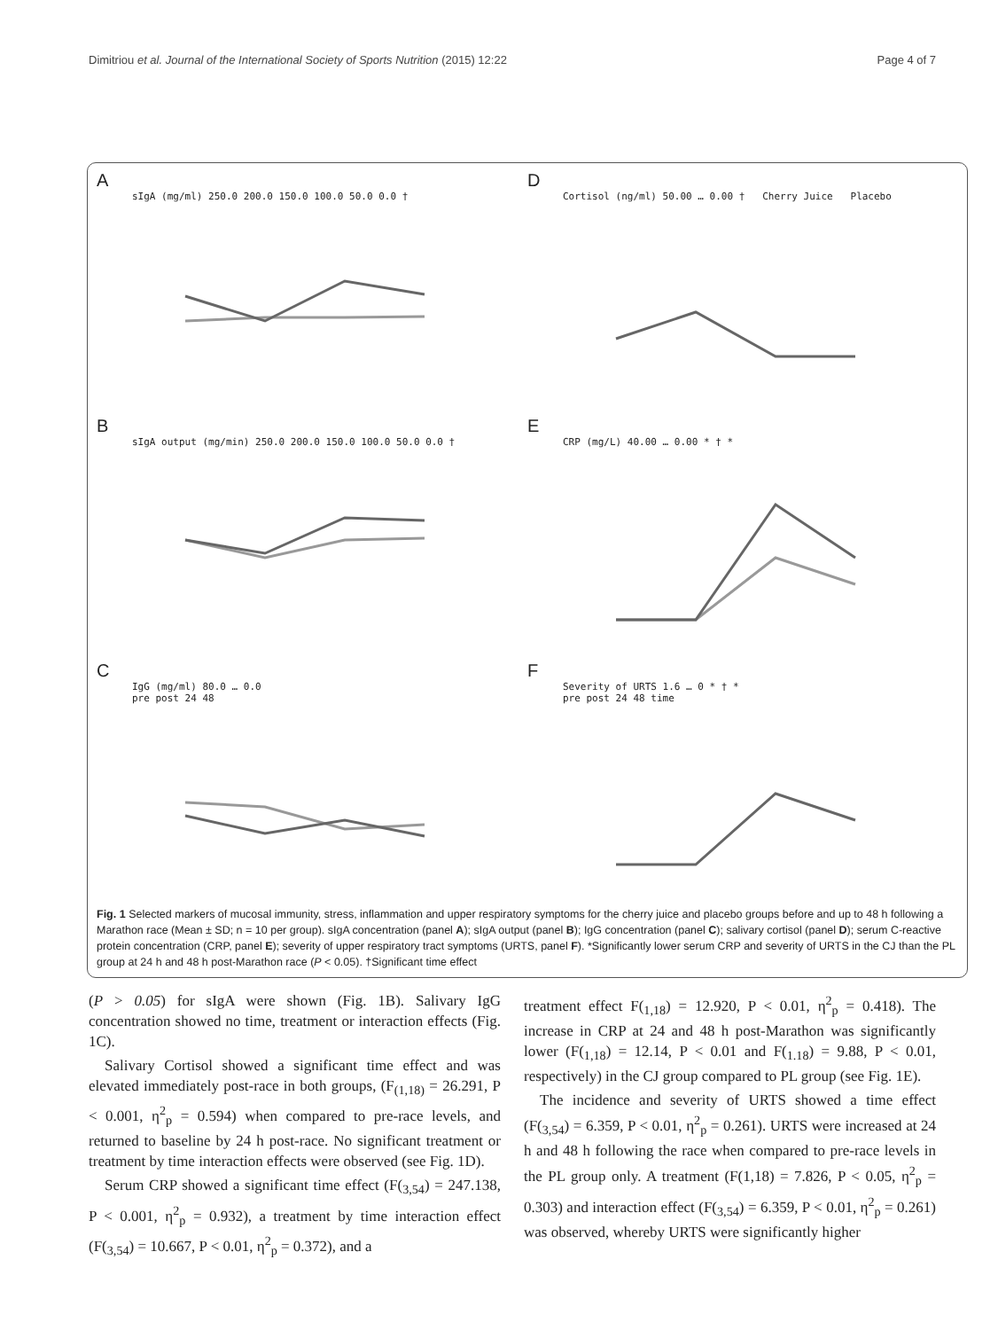Dimitriou et al. Journal of the International Society of Sports Nutrition (2015) 12:22 Page 4 of 7
A
sIgA (mg/ml) 250.0 200.0 150.0 100.0 50.0 0.0 †
D
Cortisol (ng/ml) 50.00 … 0.00 † Cherry Juice Placebo
B
sIgA output (mg/min) 250.0 200.0 150.0 100.0 50.0 0.0 †
E
CRP (mg/L) 40.00 … 0.00 * † *
C
IgG (mg/ml) 80.0 … 0.0
pre post 24 48
F
Severity of URTS 1.6 … 0 * † *
pre post 24 48 time
Fig. 1 Selected markers of mucosal immunity, stress, inflammation and upper respiratory symptoms for the cherry juice and placebo groups before and up to 48 h following a Marathon race (Mean ± SD; n = 10 per group). sIgA concentration (panel A); sIgA output (panel B); IgG concentration (panel C); salivary cortisol (panel D); serum C-reactive protein concentration (CRP, panel E); severity of upper respiratory tract symptoms (URTS, panel F). *Significantly lower serum CRP and severity of URTS in the CJ than the PL group at 24 h and 48 h post-Marathon race (P < 0.05). †Significant time effect
(P > 0.05) for sIgA were shown (Fig. 1B). Salivary IgG concentration showed no time, treatment or interaction effects (Fig. 1C).
Salivary Cortisol showed a significant time effect and was elevated immediately post-race in both groups, (F<sub>(1,18)</sub> = 26.291, P < 0.001, η<sup>2</sup><sub>p</sub> = 0.594) when compared to pre-race levels, and returned to baseline by 24 h post-race. No significant treatment or treatment by time interaction effects were observed (see Fig. 1D).
Serum CRP showed a significant time effect (F(<sub>3,54</sub>) = 247.138, P < 0.001, η<sup>2</sup><sub>p</sub> = 0.932), a treatment by time interaction effect (F(<sub>3,54</sub>) = 10.667, P < 0.01, η<sup>2</sup><sub>p</sub> = 0.372), and a
treatment effect F(<sub>1,18</sub>) = 12.920, P < 0.01, η<sup>2</sup><sub>p</sub> = 0.418). The increase in CRP at 24 and 48 h post-Marathon was significantly lower (F(<sub>1,18</sub>) = 12.14, P < 0.01 and F(<sub>1.18</sub>) = 9.88, P < 0.01, respectively) in the CJ group compared to PL group (see Fig. 1E).
The incidence and severity of URTS showed a time effect (F(<sub>3,54</sub>) = 6.359, P < 0.01, η<sup>2</sup><sub>p</sub> = 0.261). URTS were increased at 24 h and 48 h following the race when compared to pre-race levels in the PL group only. A treatment (F(1,18) = 7.826, P < 0.05, η<sup>2</sup><sub>p</sub> = 0.303) and interaction effect (F(<sub>3,54</sub>) = 6.359, P < 0.01, η<sup>2</sup><sub>p</sub> = 0.261) was observed, whereby URTS were significantly higher